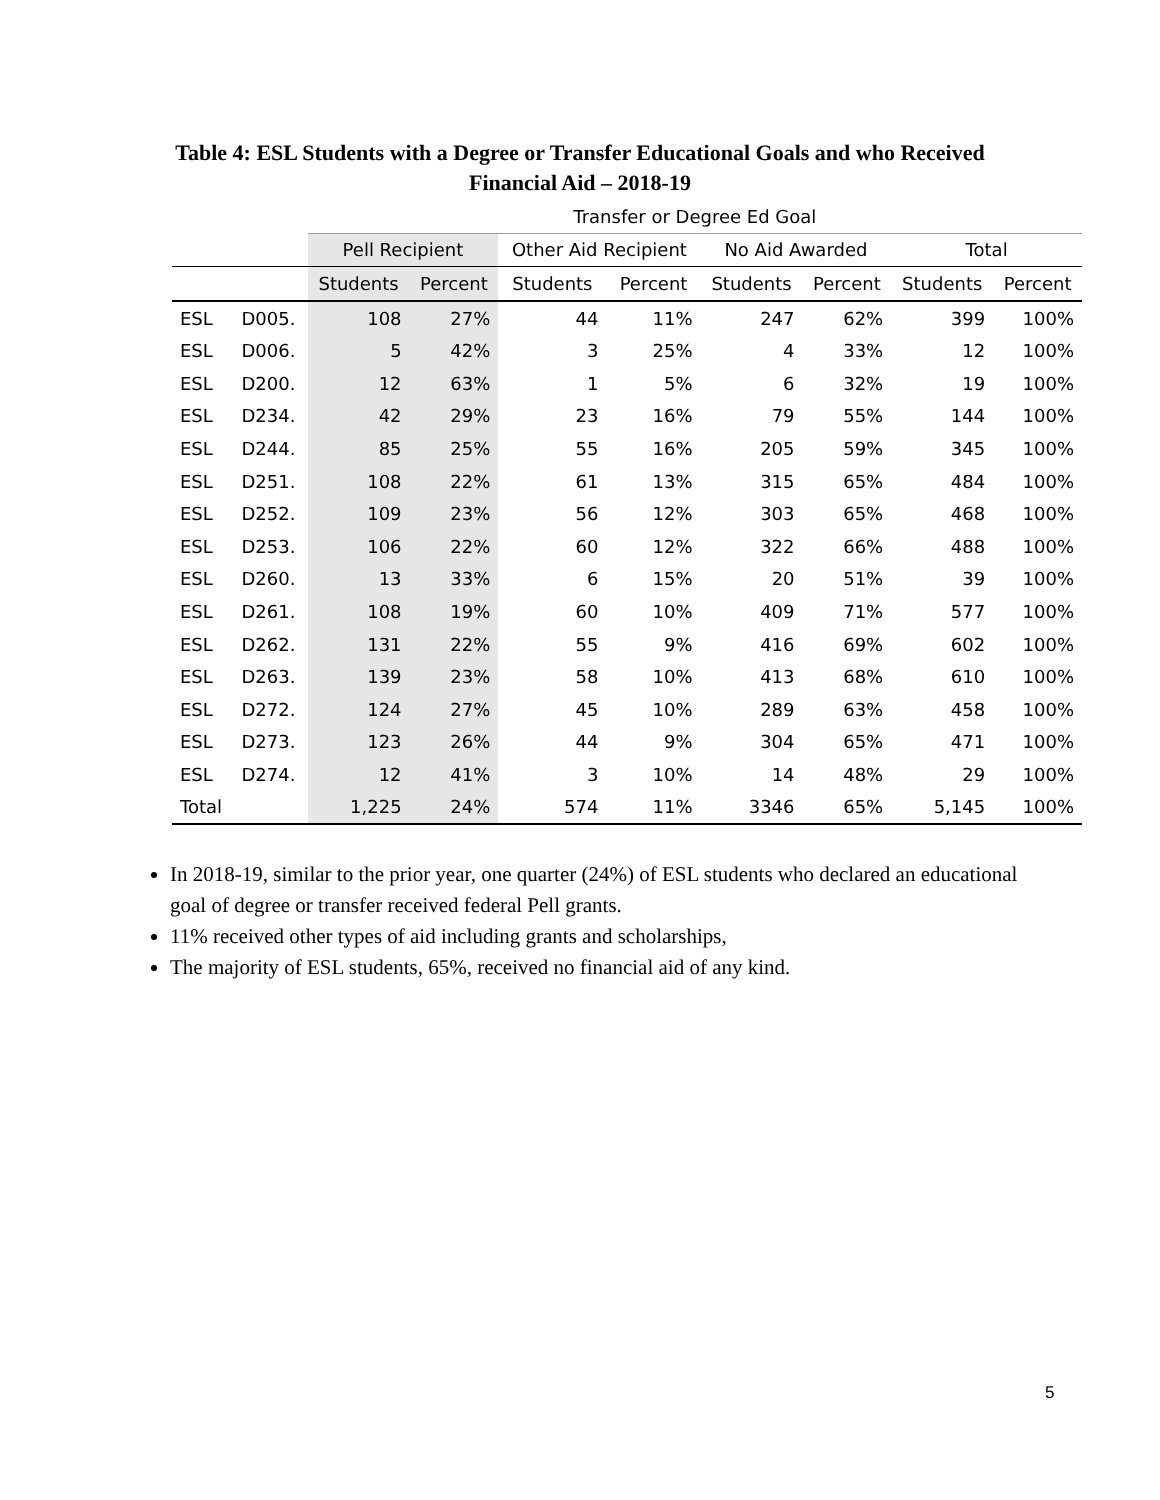Table 4: ESL Students with a Degree or Transfer Educational Goals and who Received
Financial Aid – 2018-19
| | | Transfer or Degree Ed Goal | | | | | | | |
| --- | --- | --- | --- | --- | --- | --- | --- | --- | --- |
| | | Pell Recipient | | Other Aid Recipient | | No Aid Awarded | | Total | |
| | | Students | Percent | Students | Percent | Students | Percent | Students | Percent |
| ESL | D005. | 108 | 27% | 44 | 11% | 247 | 62% | 399 | 100% |
| ESL | D006. | 5 | 42% | 3 | 25% | 4 | 33% | 12 | 100% |
| ESL | D200. | 12 | 63% | 1 | 5% | 6 | 32% | 19 | 100% |
| ESL | D234. | 42 | 29% | 23 | 16% | 79 | 55% | 144 | 100% |
| ESL | D244. | 85 | 25% | 55 | 16% | 205 | 59% | 345 | 100% |
| ESL | D251. | 108 | 22% | 61 | 13% | 315 | 65% | 484 | 100% |
| ESL | D252. | 109 | 23% | 56 | 12% | 303 | 65% | 468 | 100% |
| ESL | D253. | 106 | 22% | 60 | 12% | 322 | 66% | 488 | 100% |
| ESL | D260. | 13 | 33% | 6 | 15% | 20 | 51% | 39 | 100% |
| ESL | D261. | 108 | 19% | 60 | 10% | 409 | 71% | 577 | 100% |
| ESL | D262. | 131 | 22% | 55 | 9% | 416 | 69% | 602 | 100% |
| ESL | D263. | 139 | 23% | 58 | 10% | 413 | 68% | 610 | 100% |
| ESL | D272. | 124 | 27% | 45 | 10% | 289 | 63% | 458 | 100% |
| ESL | D273. | 123 | 26% | 44 | 9% | 304 | 65% | 471 | 100% |
| ESL | D274. | 12 | 41% | 3 | 10% | 14 | 48% | 29 | 100% |
| Total | | 1,225 | 24% | 574 | 11% | 3346 | 65% | 5,145 | 100% |
In 2018-19, similar to the prior year, one quarter (24%) of ESL students who declared an educational goal of degree or transfer received federal Pell grants.
11% received other types of aid including grants and scholarships,
The majority of ESL students, 65%, received no financial aid of any kind.
5